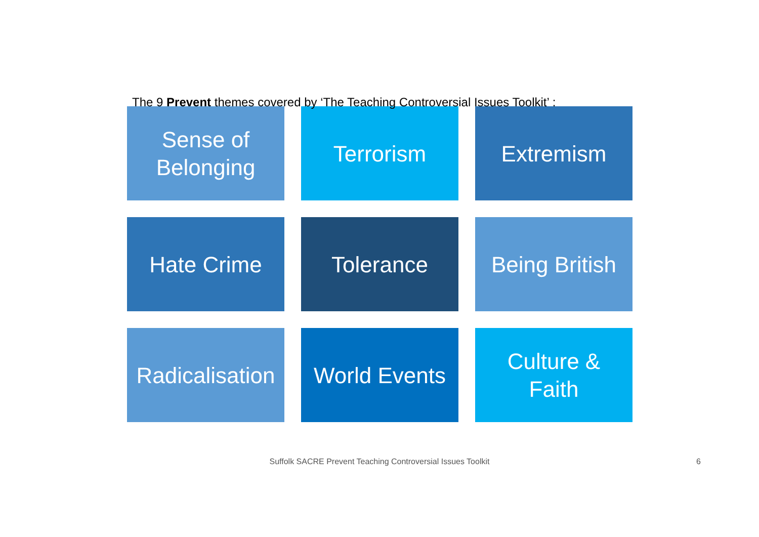The 9 Prevent themes covered by ‘The Teaching Controversial Issues Toolkit’ :
Sense of
Belonging
Terrorism
Extremism
Hate Crime
Tolerance
Being British
Radicalisation
World Events
Culture &
Faith
Suffolk SACRE Prevent Teaching Controversial Issues Toolkit 6